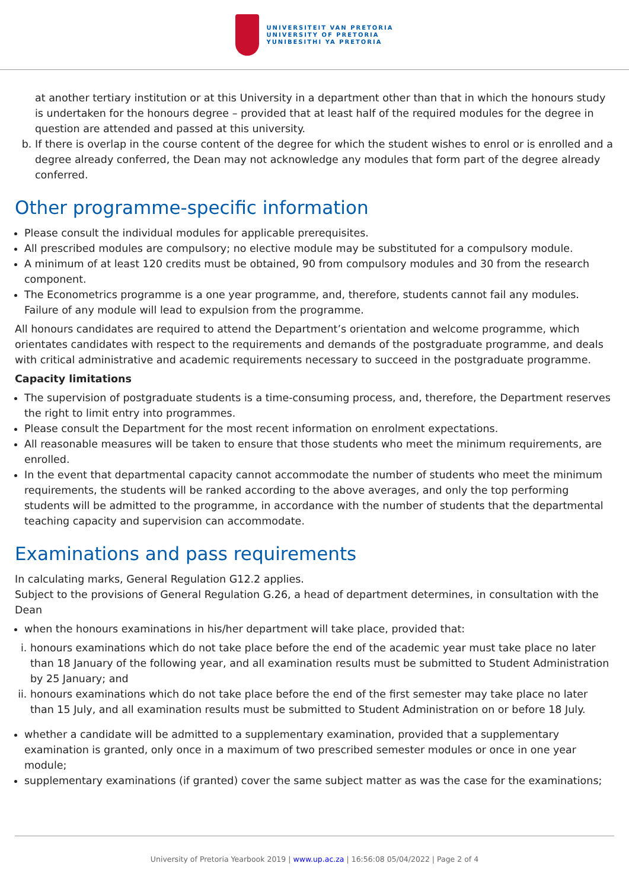UNIVERSITEIT VAN PRETORIA
UNIVERSITY OF PRETORIA
YUNIBESITHI YA PRETORIA
at another tertiary institution or at this University in a department other than that in which the honours study is undertaken for the honours degree – provided that at least half of the required modules for the degree in question are attended and passed at this university.
b. If there is overlap in the course content of the degree for which the student wishes to enrol or is enrolled and a degree already conferred, the Dean may not acknowledge any modules that form part of the degree already conferred.
Other programme-specific information
Please consult the individual modules for applicable prerequisites.
All prescribed modules are compulsory; no elective module may be substituted for a compulsory module.
A minimum of at least 120 credits must be obtained, 90 from compulsory modules and 30 from the research component.
The Econometrics programme is a one year programme, and, therefore, students cannot fail any modules. Failure of any module will lead to expulsion from the programme.
All honours candidates are required to attend the Department’s orientation and welcome programme, which orientates candidates with respect to the requirements and demands of the postgraduate programme, and deals with critical administrative and academic requirements necessary to succeed in the postgraduate programme.
Capacity limitations
The supervision of postgraduate students is a time-consuming process, and, therefore, the Department reserves the right to limit entry into programmes.
Please consult the Department for the most recent information on enrolment expectations.
All reasonable measures will be taken to ensure that those students who meet the minimum requirements, are enrolled.
In the event that departmental capacity cannot accommodate the number of students who meet the minimum requirements, the students will be ranked according to the above averages, and only the top performing students will be admitted to the programme, in accordance with the number of students that the departmental teaching capacity and supervision can accommodate.
Examinations and pass requirements
In calculating marks, General Regulation G12.2 applies.
Subject to the provisions of General Regulation G.26, a head of department determines, in consultation with the Dean
when the honours examinations in his/her department will take place, provided that:
i. honours examinations which do not take place before the end of the academic year must take place no later than 18 January of the following year, and all examination results must be submitted to Student Administration by 25 January; and
ii. honours examinations which do not take place before the end of the first semester may take place no later than 15 July, and all examination results must be submitted to Student Administration on or before 18 July.
whether a candidate will be admitted to a supplementary examination, provided that a supplementary examination is granted, only once in a maximum of two prescribed semester modules or once in one year module;
supplementary examinations (if granted) cover the same subject matter as was the case for the examinations;
University of Pretoria Yearbook 2019 | www.up.ac.za | 16:56:08 05/04/2022 | Page 2 of 4